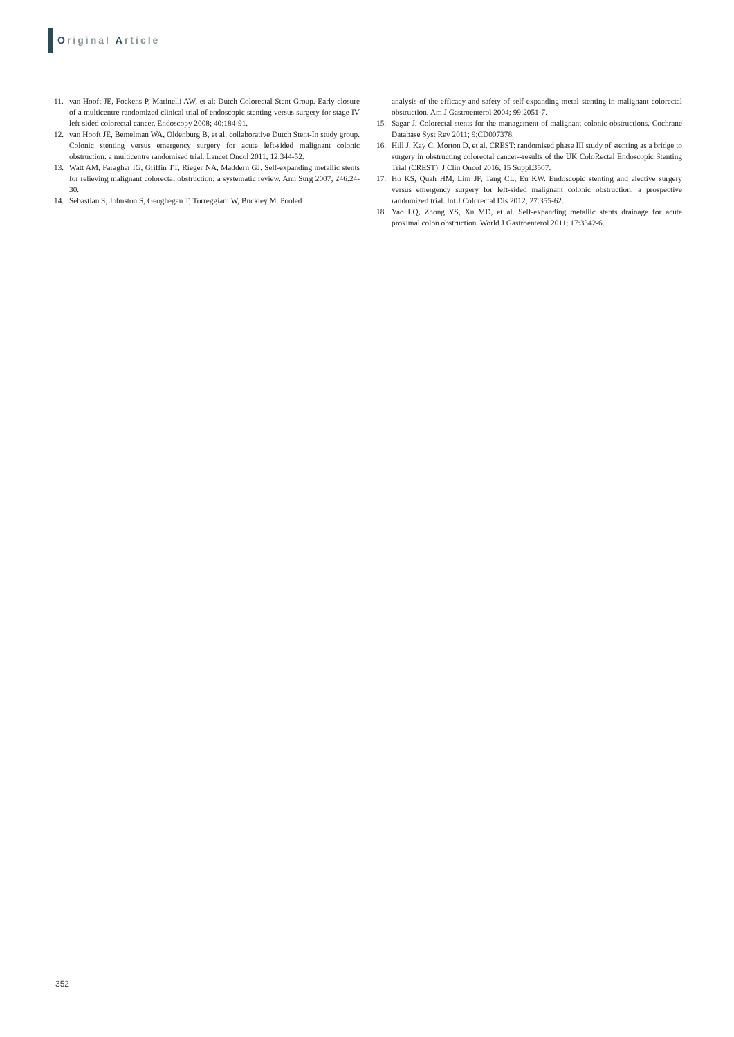Original Article
11. van Hooft JE, Fockens P, Marinelli AW, et al; Dutch Colorectal Stent Group. Early closure of a multicentre randomized clinical trial of endoscopic stenting versus surgery for stage IV left-sided colorectal cancer. Endoscopy 2008; 40:184-91.
12. van Hooft JE, Bemelman WA, Oldenburg B, et al; collaborative Dutch Stent-In study group. Colonic stenting versus emergency surgery for acute left-sided malignant colonic obstruction: a multicentre randomised trial. Lancet Oncol 2011; 12:344-52.
13. Watt AM, Faragher IG, Griffin TT, Rieger NA, Maddern GJ. Self-expanding metallic stents for relieving malignant colorectal obstruction: a systematic review. Ann Surg 2007; 246:24-30.
14. Sebastian S, Johnston S, Geoghegan T, Torreggiani W, Buckley M. Pooled
analysis of the efficacy and safety of self-expanding metal stenting in malignant colorectal obstruction. Am J Gastroenterol 2004; 99:2051-7.
15. Sagar J. Colorectal stents for the management of malignant colonic obstructions. Cochrane Database Syst Rev 2011; 9:CD007378.
16. Hill J, Kay C, Morton D, et al. CREST: randomised phase III study of stenting as a bridge to surgery in obstructing colorectal cancer--results of the UK ColoRectal Endoscopic Stenting Trial (CREST). J Clin Oncol 2016; 15 Suppl:3507.
17. Ho KS, Quah HM, Lim JF, Tang CL, Eu KW. Endoscopic stenting and elective surgery versus emergency surgery for left-sided malignant colonic obstruction: a prospective randomized trial. Int J Colorectal Dis 2012; 27:355-62.
18. Yao LQ, Zhong YS, Xu MD, et al. Self-expanding metallic stents drainage for acute proximal colon obstruction. World J Gastroenterol 2011; 17:3342-6.
352